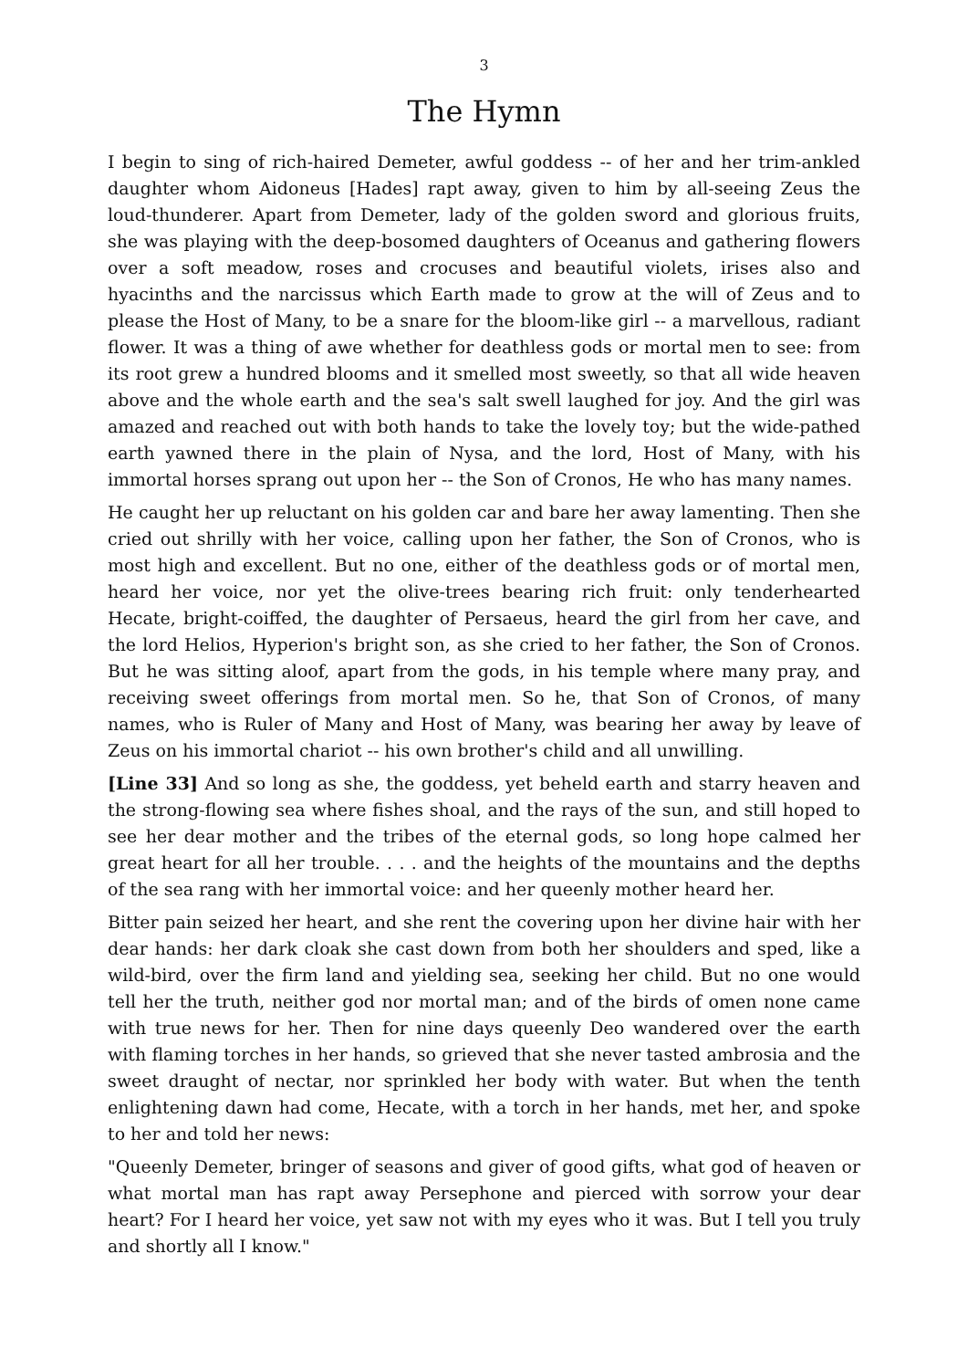3
The Hymn
I begin to sing of rich-haired Demeter, awful goddess -- of her and her trim-ankled daughter whom Aidoneus [Hades] rapt away, given to him by all-seeing Zeus the loud-thunderer. Apart from Demeter, lady of the golden sword and glorious fruits, she was playing with the deep-bosomed daughters of Oceanus and gathering flowers over a soft meadow, roses and crocuses and beautiful violets, irises also and hyacinths and the narcissus which Earth made to grow at the will of Zeus and to please the Host of Many, to be a snare for the bloom-like girl -- a marvellous, radiant flower. It was a thing of awe whether for deathless gods or mortal men to see: from its root grew a hundred blooms and it smelled most sweetly, so that all wide heaven above and the whole earth and the sea's salt swell laughed for joy. And the girl was amazed and reached out with both hands to take the lovely toy; but the wide-pathed earth yawned there in the plain of Nysa, and the lord, Host of Many, with his immortal horses sprang out upon her -- the Son of Cronos, He who has many names.
He caught her up reluctant on his golden car and bare her away lamenting. Then she cried out shrilly with her voice, calling upon her father, the Son of Cronos, who is most high and excellent. But no one, either of the deathless gods or of mortal men, heard her voice, nor yet the olive-trees bearing rich fruit: only tenderhearted Hecate, bright-coiffed, the daughter of Persaeus, heard the girl from her cave, and the lord Helios, Hyperion's bright son, as she cried to her father, the Son of Cronos. But he was sitting aloof, apart from the gods, in his temple where many pray, and receiving sweet offerings from mortal men. So he, that Son of Cronos, of many names, who is Ruler of Many and Host of Many, was bearing her away by leave of Zeus on his immortal chariot -- his own brother's child and all unwilling.
[Line 33] And so long as she, the goddess, yet beheld earth and starry heaven and the strong-flowing sea where fishes shoal, and the rays of the sun, and still hoped to see her dear mother and the tribes of the eternal gods, so long hope calmed her great heart for all her trouble. . . . and the heights of the mountains and the depths of the sea rang with her immortal voice: and her queenly mother heard her.
Bitter pain seized her heart, and she rent the covering upon her divine hair with her dear hands: her dark cloak she cast down from both her shoulders and sped, like a wild-bird, over the firm land and yielding sea, seeking her child. But no one would tell her the truth, neither god nor mortal man; and of the birds of omen none came with true news for her. Then for nine days queenly Deo wandered over the earth with flaming torches in her hands, so grieved that she never tasted ambrosia and the sweet draught of nectar, nor sprinkled her body with water. But when the tenth enlightening dawn had come, Hecate, with a torch in her hands, met her, and spoke to her and told her news:
"Queenly Demeter, bringer of seasons and giver of good gifts, what god of heaven or what mortal man has rapt away Persephone and pierced with sorrow your dear heart? For I heard her voice, yet saw not with my eyes who it was. But I tell you truly and shortly all I know."